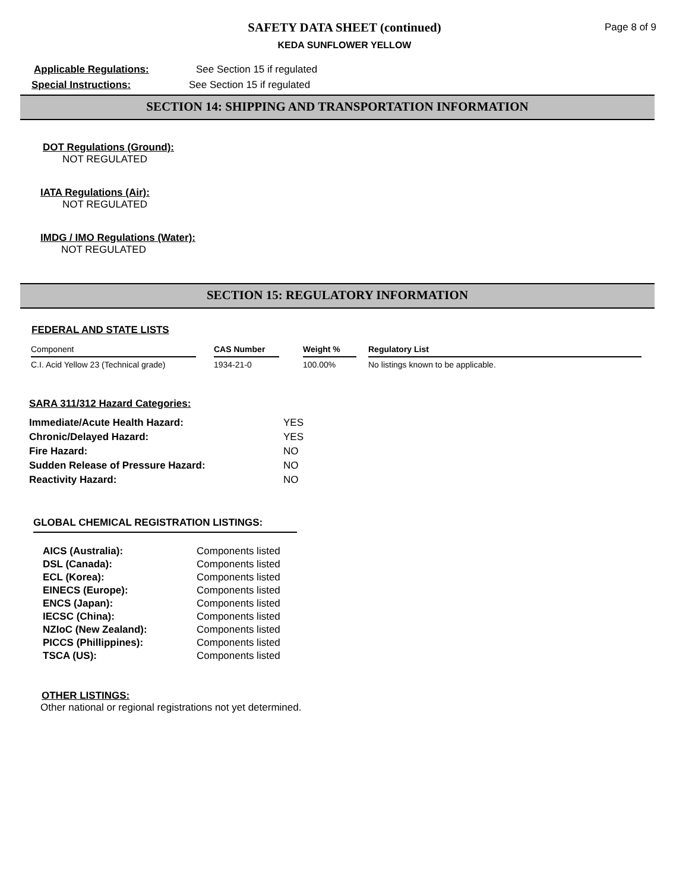SAFETY DATA SHEET (continued)
KEDA SUNFLOWER YELLOW
Page 8 of 9
Applicable Regulations: See Section 15 if regulated
Special Instructions: See Section 15 if regulated
SECTION 14: SHIPPING AND TRANSPORTATION INFORMATION
DOT Regulations (Ground):
NOT REGULATED
IATA Regulations (Air):
NOT REGULATED
IMDG / IMO Regulations (Water):
NOT REGULATED
SECTION 15: REGULATORY INFORMATION
FEDERAL AND STATE LISTS
| Component | | CAS Number | | Weight % | | Regulatory List |
| --- | --- | --- | --- | --- | --- | --- |
| C.I. Acid Yellow 23 (Technical grade) | | 1934-21-0 | | 100.00% | | No listings known to be applicable. |
SARA 311/312 Hazard Categories:
| Immediate/Acute Health Hazard: | YES |
| Chronic/Delayed Hazard: | YES |
| Fire Hazard: | NO |
| Sudden Release of Pressure Hazard: | NO |
| Reactivity Hazard: | NO |
GLOBAL CHEMICAL REGISTRATION LISTINGS:
| AICS (Australia): | Components listed |
| DSL (Canada): | Components listed |
| ECL (Korea): | Components listed |
| EINECS (Europe): | Components listed |
| ENCS (Japan): | Components listed |
| IECSC (China): | Components listed |
| NZIoC (New Zealand): | Components listed |
| PICCS (Phillippines): | Components listed |
| TSCA (US): | Components listed |
OTHER LISTINGS:
Other national or regional registrations not yet determined.